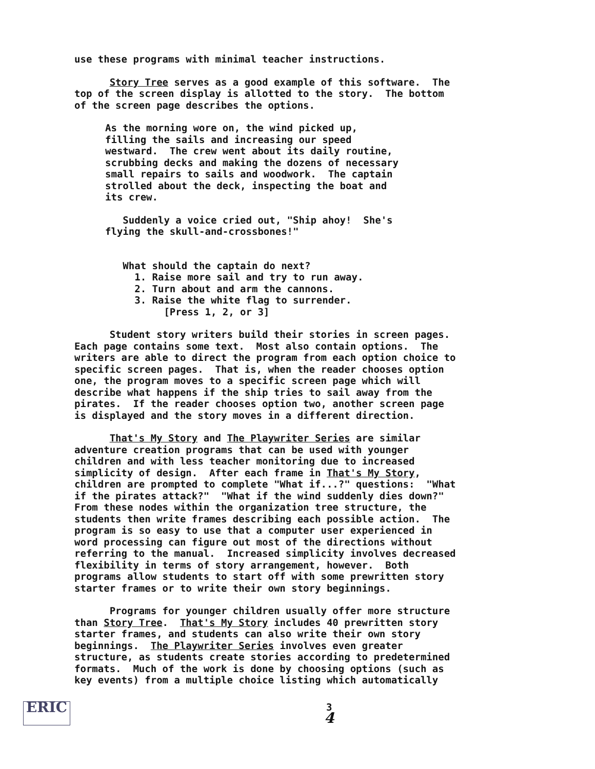use these programs with minimal teacher instructions.
Story Tree serves as a good example of this software. The top of the screen display is allotted to the story. The bottom of the screen page describes the options.
As the morning wore on, the wind picked up, filling the sails and increasing our speed westward. The crew went about its daily routine, scrubbing decks and making the dozens of necessary small repairs to sails and woodwork. The captain strolled about the deck, inspecting the boat and its crew.
Suddenly a voice cried out, "Ship ahoy! She's flying the skull-and-crossbones!"
What should the captain do next? 1. Raise more sail and try to run away. 2. Turn about and arm the cannons. 3. Raise the white flag to surrender. [Press 1, 2, or 3]
Student story writers build their stories in screen pages. Each page contains some text. Most also contain options. The writers are able to direct the program from each option choice to specific screen pages. That is, when the reader chooses option one, the program moves to a specific screen page which will describe what happens if the ship tries to sail away from the pirates. If the reader chooses option two, another screen page is displayed and the story moves in a different direction.
That's My Story and The Playwriter Series are similar adventure creation programs that can be used with younger children and with less teacher monitoring due to increased simplicity of design. After each frame in That's My Story, children are prompted to complete "What if...?" questions: "What if the pirates attack?" "What if the wind suddenly dies down?" From these nodes within the organization tree structure, the students then write frames describing each possible action. The program is so easy to use that a computer user experienced in word processing can figure out most of the directions without referring to the manual. Increased simplicity involves decreased flexibility in terms of story arrangement, however. Both programs allow students to start off with some prewritten story starter frames or to write their own story beginnings.
Programs for younger children usually offer more structure than Story Tree. That's My Story includes 40 prewritten story starter frames, and students can also write their own story beginnings. The Playwriter Series involves even greater structure, as students create stories according to predetermined formats. Much of the work is done by choosing options (such as key events) from a multiple choice listing which automatically
ERIC
3
4